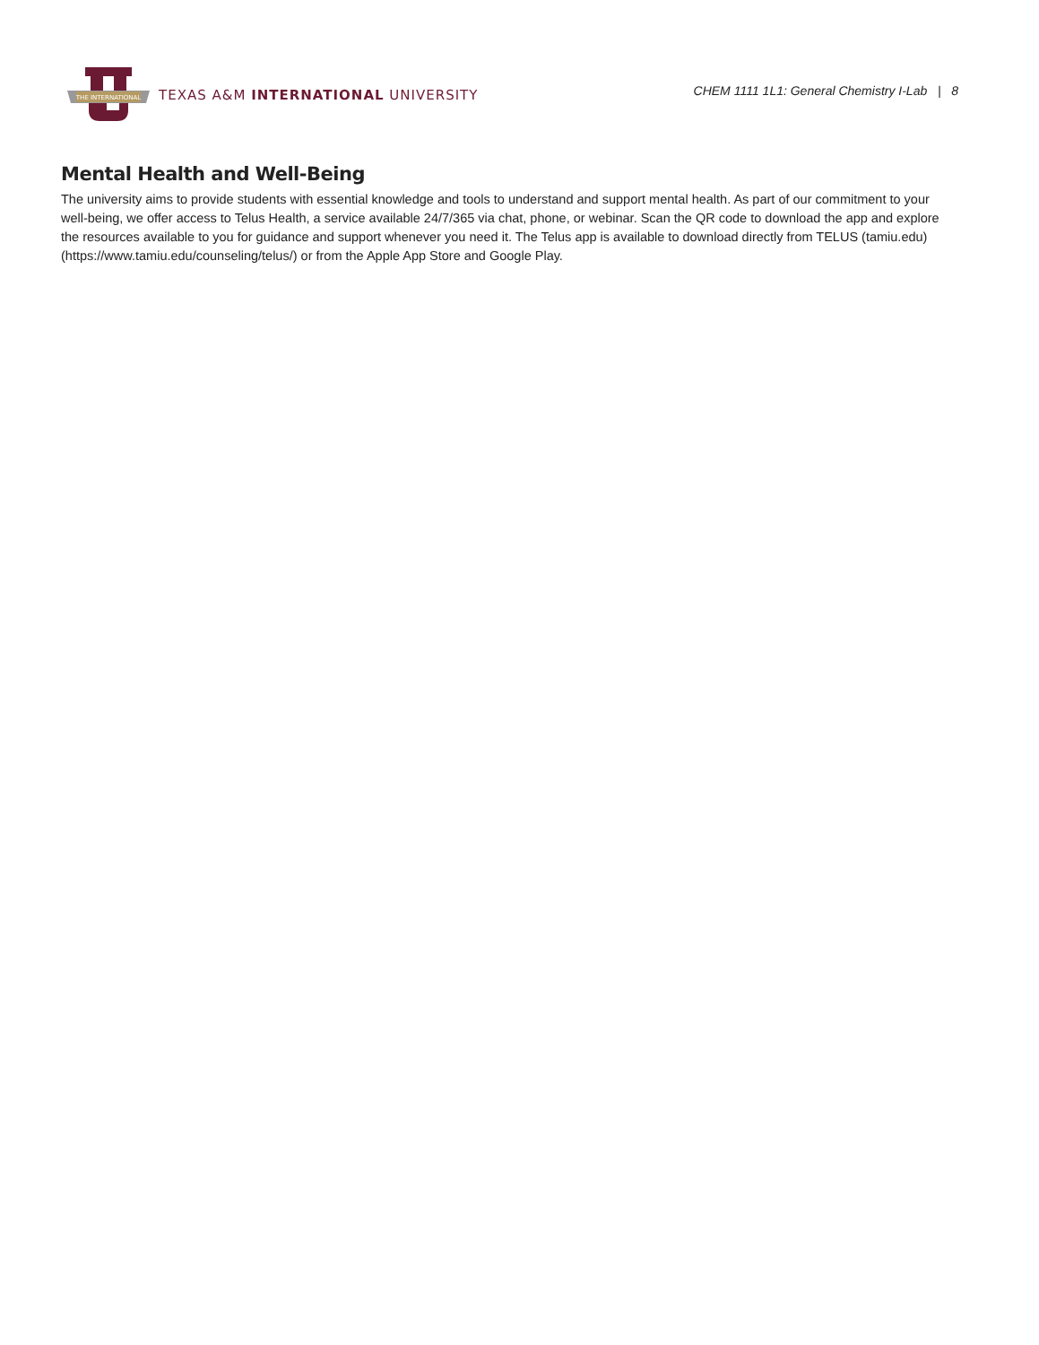THE INTERNATIONAL
TEXAS A&M INTERNATIONAL UNIVERSITY
CHEM 1111 1L1: General Chemistry I-Lab | 8
Mental Health and Well-Being
The university aims to provide students with essential knowledge and tools to understand and support mental health. As part of our commitment to your well-being, we offer access to Telus Health, a service available 24/7/365 via chat, phone, or webinar. Scan the QR code to download the app and explore the resources available to you for guidance and support whenever you need it. The Telus app is available to download directly from TELUS (tamiu.edu) (https://www.tamiu.edu/counseling/telus/) or from the Apple App Store and Google Play.